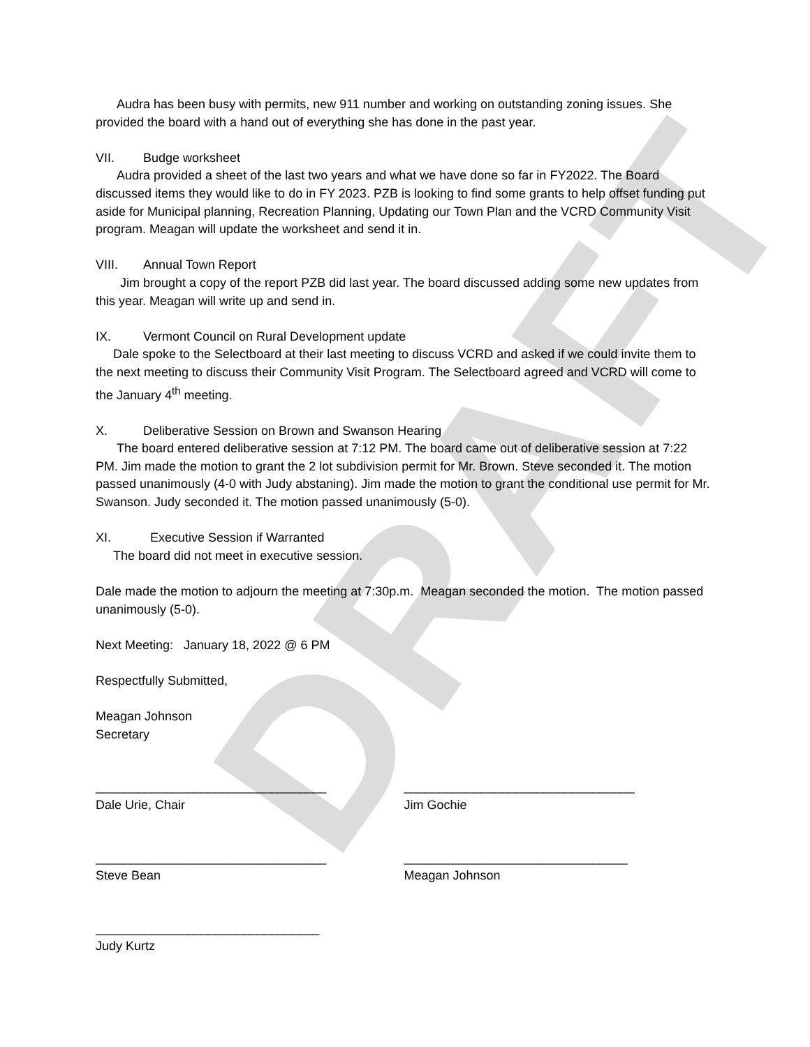DRAFT
Audra has been busy with permits, new 911 number and working on outstanding zoning issues. She provided the board with a hand out of everything she has done in the past year.
VII. Budge worksheet
Audra provided a sheet of the last two years and what we have done so far in FY2022. The Board discussed items they would like to do in FY 2023. PZB is looking to find some grants to help offset funding put aside for Municipal planning, Recreation Planning, Updating our Town Plan and the VCRD Community Visit program. Meagan will update the worksheet and send it in.
VIII. Annual Town Report
Jim brought a copy of the report PZB did last year. The board discussed adding some new updates from this year. Meagan will write up and send in.
IX. Vermont Council on Rural Development update
Dale spoke to the Selectboard at their last meeting to discuss VCRD and asked if we could invite them to the next meeting to discuss their Community Visit Program. The Selectboard agreed and VCRD will come to the January 4<sup>th</sup> meeting.
X. Deliberative Session on Brown and Swanson Hearing
The board entered deliberative session at 7:12 PM. The board came out of deliberative session at 7:22 PM. Jim made the motion to grant the 2 lot subdivision permit for Mr. Brown. Steve seconded it. The motion passed unanimously (4-0 with Judy abstaning). Jim made the motion to grant the conditional use permit for Mr. Swanson. Judy seconded it. The motion passed unanimously (5-0).
XI. Executive Session if Warranted
The board did not meet in executive session.
Dale made the motion to adjourn the meeting at 7:30p.m. Meagan seconded the motion. The motion passed unanimously (5-0).
Next Meeting: January 18, 2022 @ 6 PM
Respectfully Submitted,
Meagan Johnson
Secretary
_________________________________
Dale Urie, Chair
_________________________________
Jim Gochie
_________________________________
Steve Bean
________________________________
Meagan Johnson
________________________________
Judy Kurtz